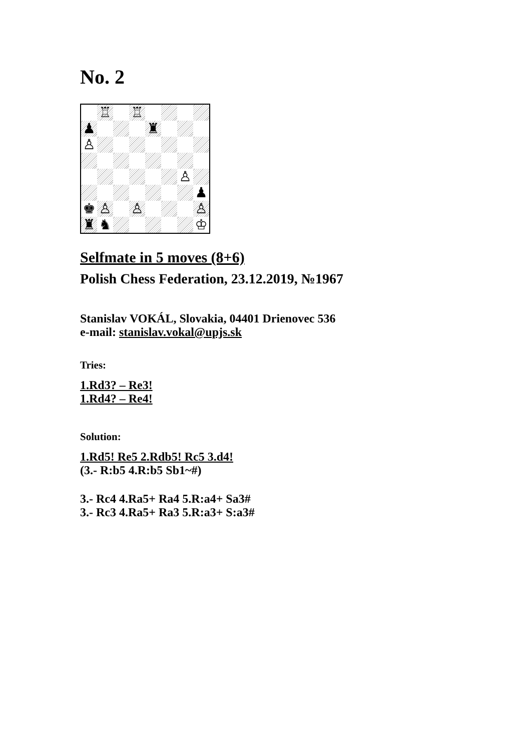No. 2
♖
♖
♟
♜
♙
♙
♟
♚
♙
♙
♙
♜
♞
♔
Selfmate in 5 moves (8+6)
Polish Chess Federation, 23.12.2019, №1967
Stanislav VOKÁL, Slovakia, 04401 Drienovec 536
e-mail: stanislav.vokal@upjs.sk
Tries:
1.Rd3? – Re3!
1.Rd4? – Re4!
Solution:
1.Rd5! Re5 2.Rdb5! Rc5 3.d4!
(3.- R:b5 4.R:b5 Sb1~#)
3.- Rc4 4.Ra5+ Ra4 5.R:a4+ Sa3#
3.- Rc3 4.Ra5+ Ra3 5.R:a3+ S:a3#